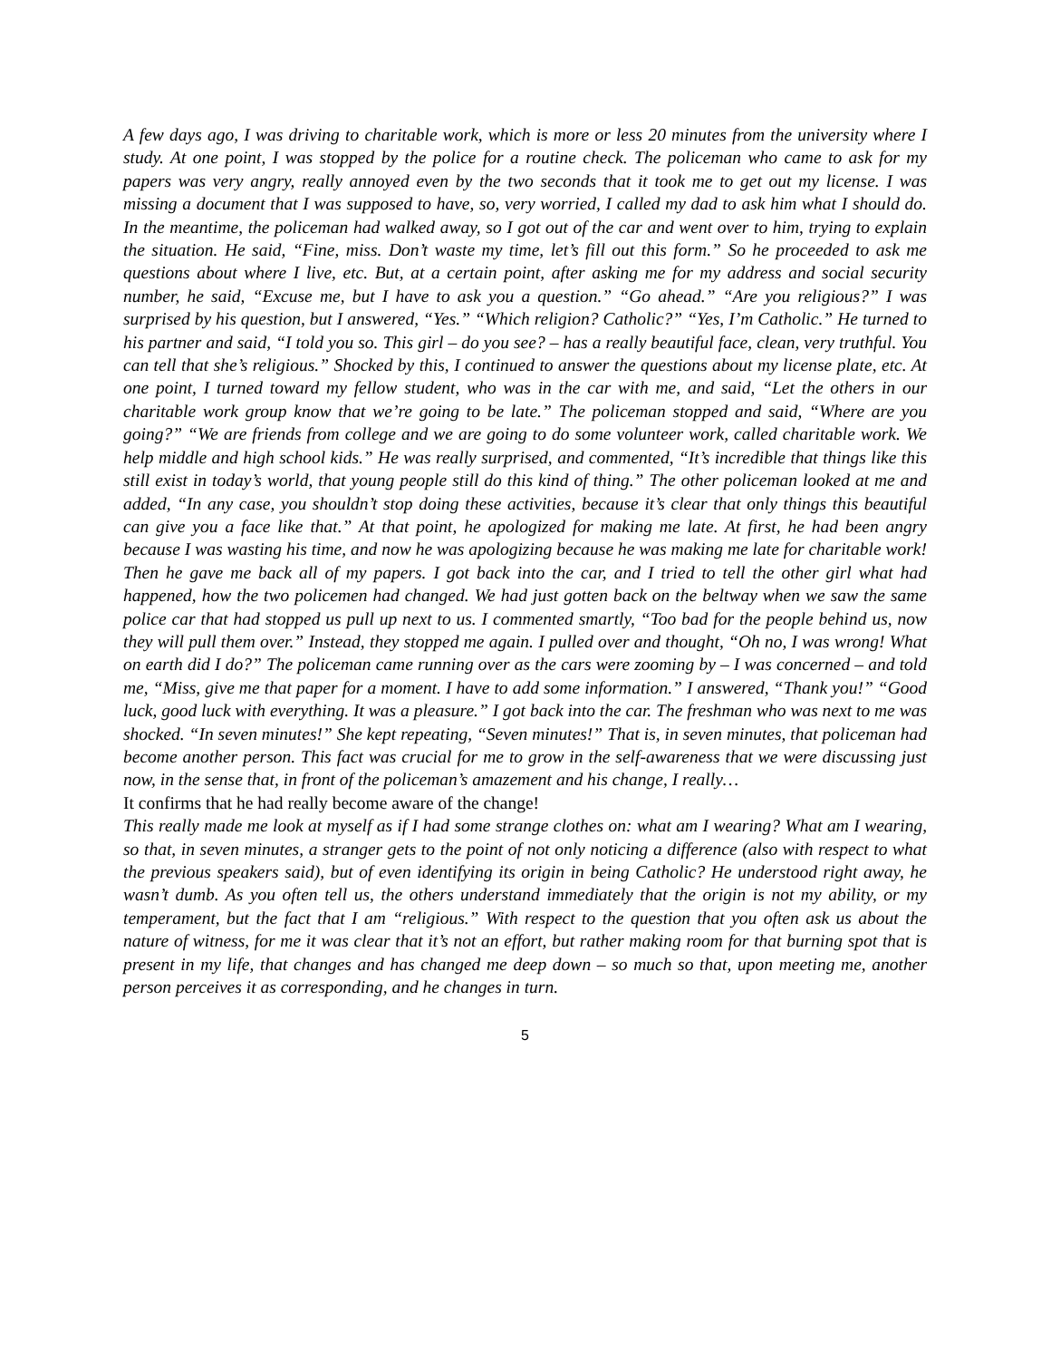A few days ago, I was driving to charitable work, which is more or less 20 minutes from the university where I study. At one point, I was stopped by the police for a routine check. The policeman who came to ask for my papers was very angry, really annoyed even by the two seconds that it took me to get out my license. I was missing a document that I was supposed to have, so, very worried, I called my dad to ask him what I should do. In the meantime, the policeman had walked away, so I got out of the car and went over to him, trying to explain the situation. He said, “Fine, miss. Don’t waste my time, let’s fill out this form.” So he proceeded to ask me questions about where I live, etc. But, at a certain point, after asking me for my address and social security number, he said, “Excuse me, but I have to ask you a question.” “Go ahead.” “Are you religious?” I was surprised by his question, but I answered, “Yes.” “Which religion? Catholic?” “Yes, I’m Catholic.” He turned to his partner and said, “I told you so. This girl – do you see? – has a really beautiful face, clean, very truthful. You can tell that she’s religious.” Shocked by this, I continued to answer the questions about my license plate, etc. At one point, I turned toward my fellow student, who was in the car with me, and said, “Let the others in our charitable work group know that we’re going to be late.” The policeman stopped and said, “Where are you going?” “We are friends from college and we are going to do some volunteer work, called charitable work. We help middle and high school kids.” He was really surprised, and commented, “It’s incredible that things like this still exist in today’s world, that young people still do this kind of thing.” The other policeman looked at me and added, “In any case, you shouldn’t stop doing these activities, because it’s clear that only things this beautiful can give you a face like that.” At that point, he apologized for making me late. At first, he had been angry because I was wasting his time, and now he was apologizing because he was making me late for charitable work! Then he gave me back all of my papers. I got back into the car, and I tried to tell the other girl what had happened, how the two policemen had changed. We had just gotten back on the beltway when we saw the same police car that had stopped us pull up next to us. I commented smartly, “Too bad for the people behind us, now they will pull them over.” Instead, they stopped me again. I pulled over and thought, “Oh no, I was wrong! What on earth did I do?” The policeman came running over as the cars were zooming by – I was concerned – and told me, “Miss, give me that paper for a moment. I have to add some information.” I answered, “Thank you!” “Good luck, good luck with everything. It was a pleasure.” I got back into the car. The freshman who was next to me was shocked. “In seven minutes!” She kept repeating, “Seven minutes!” That is, in seven minutes, that policeman had become another person. This fact was crucial for me to grow in the self-awareness that we were discussing just now, in the sense that, in front of the policeman’s amazement and his change, I really…
It confirms that he had really become aware of the change!
This really made me look at myself as if I had some strange clothes on: what am I wearing? What am I wearing, so that, in seven minutes, a stranger gets to the point of not only noticing a difference (also with respect to what the previous speakers said), but of even identifying its origin in being Catholic? He understood right away, he wasn’t dumb. As you often tell us, the others understand immediately that the origin is not my ability, or my temperament, but the fact that I am “religious.” With respect to the question that you often ask us about the nature of witness, for me it was clear that it’s not an effort, but rather making room for that burning spot that is present in my life, that changes and has changed me deep down – so much so that, upon meeting me, another person perceives it as corresponding, and he changes in turn.
5